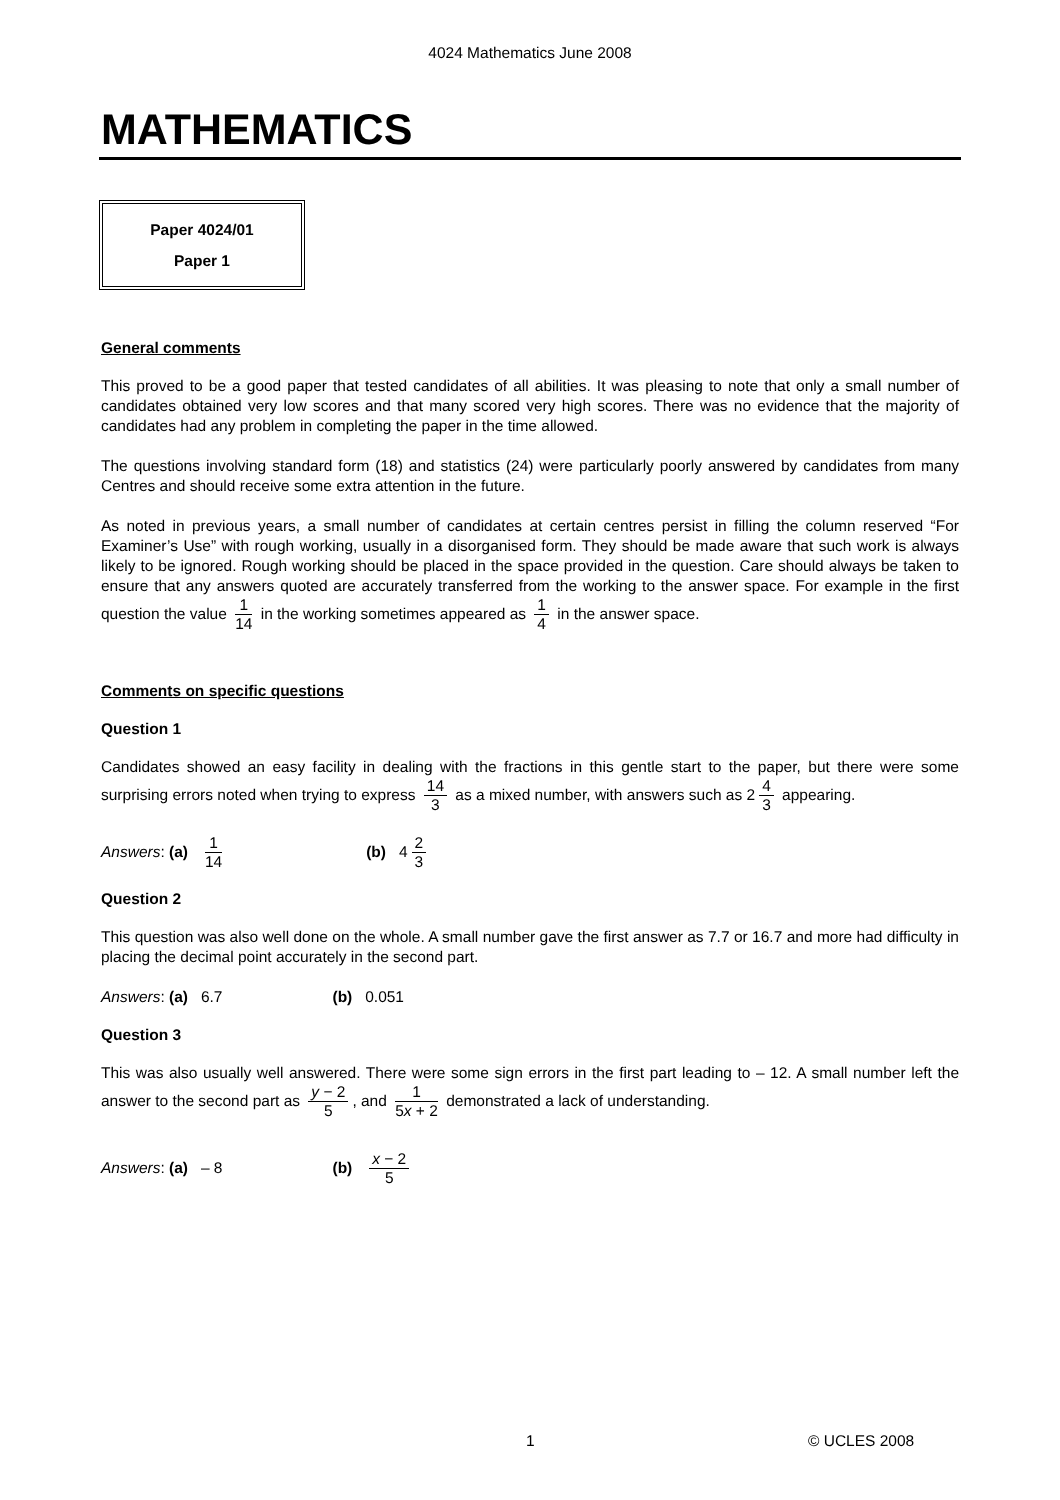4024 Mathematics June 2008
MATHEMATICS
Paper 4024/01
Paper 1
General comments
This proved to be a good paper that tested candidates of all abilities. It was pleasing to note that only a small number of candidates obtained very low scores and that many scored very high scores. There was no evidence that the majority of candidates had any problem in completing the paper in the time allowed.
The questions involving standard form (18) and statistics (24) were particularly poorly answered by candidates from many Centres and should receive some extra attention in the future.
As noted in previous years, a small number of candidates at certain centres persist in filling the column reserved “For Examiner’s Use” with rough working, usually in a disorganised form. They should be made aware that such work is always likely to be ignored. Rough working should be placed in the space provided in the question. Care should always be taken to ensure that any answers quoted are accurately transferred from the working to the answer space. For example in the first question the value 1 14 in the working sometimes appeared as 1 4 in the answer space.
Comments on specific questions
Question 1
Candidates showed an easy facility in dealing with the fractions in this gentle start to the paper, but there were some surprising errors noted when trying to express 14 3 as a mixed number, with answers such as 2 4 3 appearing.
Answers: (a) 1 14 (b) 4 2 3
Question 2
This question was also well done on the whole. A small number gave the first answer as 7.7 or 16.7 and more had difficulty in placing the decimal point accurately in the second part.
Answers: (a) 6.7 (b) 0.051
Question 3
This was also usually well answered. There were some sign errors in the first part leading to – 12. A small number left the answer to the second part as y − 2 5, and 1 5x + 2 demonstrated a lack of understanding.
Answers: (a) – 8 (b) x − 2 5
1 © UCLES 2008